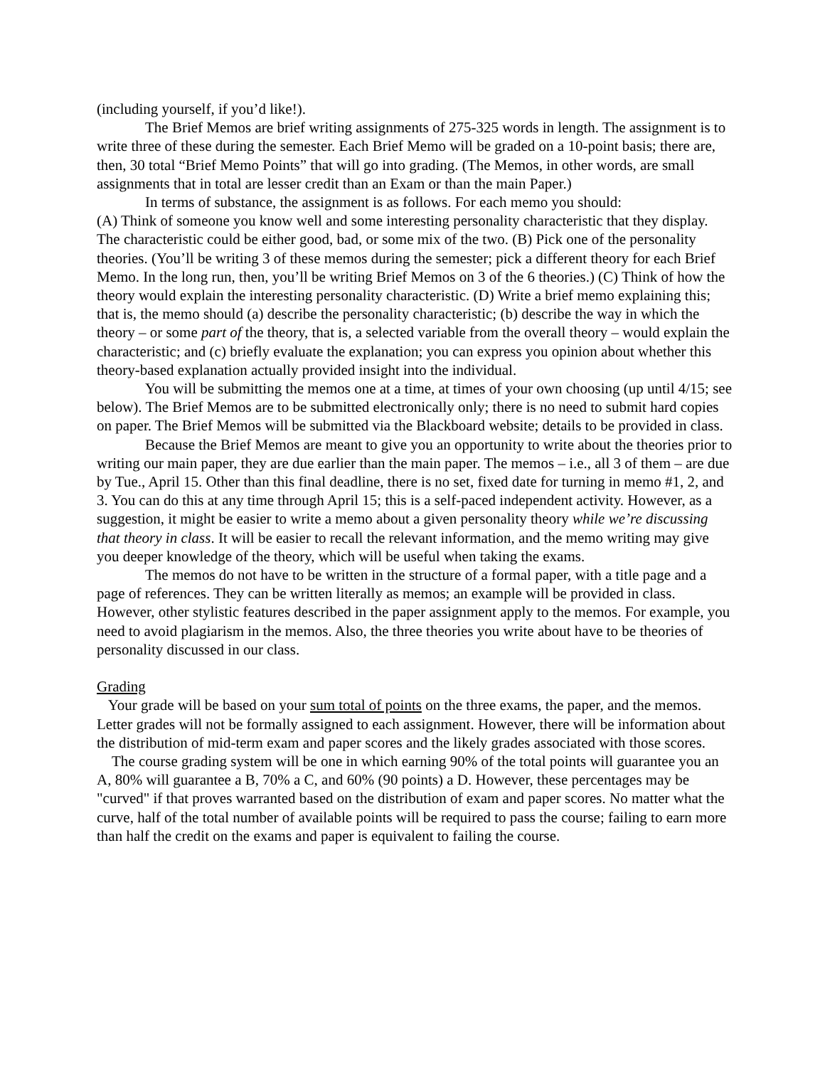(including yourself, if you’d like!).
The Brief Memos are brief writing assignments of 275-325 words in length. The assignment is to write three of these during the semester. Each Brief Memo will be graded on a 10-point basis; there are, then, 30 total “Brief Memo Points” that will go into grading. (The Memos, in other words, are small assignments that in total are lesser credit than an Exam or than the main Paper.)
In terms of substance, the assignment is as follows. For each memo you should:
(A) Think of someone you know well and some interesting personality characteristic that they display. The characteristic could be either good, bad, or some mix of the two. (B) Pick one of the personality theories. (You’ll be writing 3 of these memos during the semester; pick a different theory for each Brief Memo. In the long run, then, you’ll be writing Brief Memos on 3 of the 6 theories.) (C) Think of how the theory would explain the interesting personality characteristic. (D) Write a brief memo explaining this; that is, the memo should (a) describe the personality characteristic; (b) describe the way in which the theory – or some part of the theory, that is, a selected variable from the overall theory – would explain the characteristic; and (c) briefly evaluate the explanation; you can express you opinion about whether this theory-based explanation actually provided insight into the individual.
You will be submitting the memos one at a time, at times of your own choosing (up until 4/15; see below). The Brief Memos are to be submitted electronically only; there is no need to submit hard copies on paper. The Brief Memos will be submitted via the Blackboard website; details to be provided in class.
Because the Brief Memos are meant to give you an opportunity to write about the theories prior to writing our main paper, they are due earlier than the main paper. The memos – i.e., all 3 of them – are due by Tue., April 15. Other than this final deadline, there is no set, fixed date for turning in memo #1, 2, and 3. You can do this at any time through April 15; this is a self-paced independent activity. However, as a suggestion, it might be easier to write a memo about a given personality theory while we’re discussing that theory in class. It will be easier to recall the relevant information, and the memo writing may give you deeper knowledge of the theory, which will be useful when taking the exams.
The memos do not have to be written in the structure of a formal paper, with a title page and a page of references. They can be written literally as memos; an example will be provided in class. However, other stylistic features described in the paper assignment apply to the memos. For example, you need to avoid plagiarism in the memos. Also, the three theories you write about have to be theories of personality discussed in our class.
Grading
Your grade will be based on your sum total of points on the three exams, the paper, and the memos. Letter grades will not be formally assigned to each assignment. However, there will be information about the distribution of mid-term exam and paper scores and the likely grades associated with those scores.
The course grading system will be one in which earning 90% of the total points will guarantee you an A, 80% will guarantee a B, 70% a C, and 60% (90 points) a D. However, these percentages may be "curved" if that proves warranted based on the distribution of exam and paper scores. No matter what the curve, half of the total number of available points will be required to pass the course; failing to earn more than half the credit on the exams and paper is equivalent to failing the course.